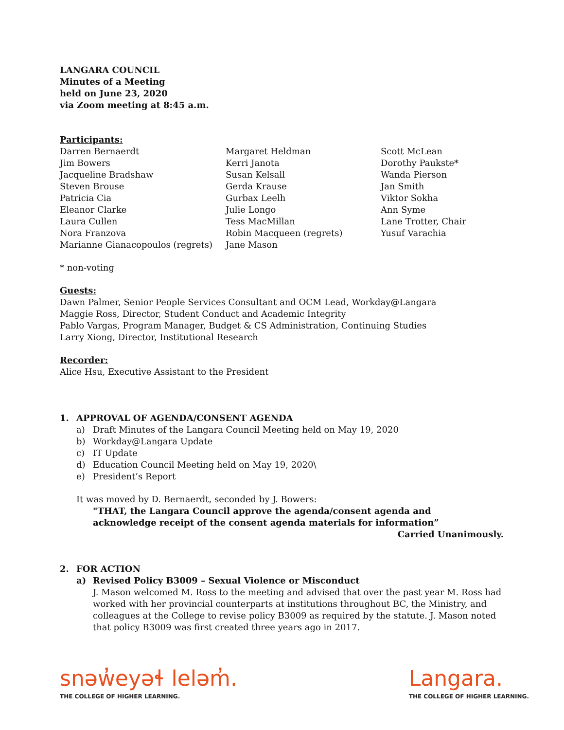LANGARA COUNCIL
Minutes of a Meeting
held on June 23, 2020
via Zoom meeting at 8:45 a.m.
Participants:
Darren Bernaerdt
Jim Bowers
Jacqueline Bradshaw
Steven Brouse
Patricia Cia
Eleanor Clarke
Laura Cullen
Nora Franzova
Marianne Gianacopoulos (regrets)
Margaret Heldman
Kerri Janota
Susan Kelsall
Gerda Krause
Gurbax Leelh
Julie Longo
Tess MacMillan
Robin Macqueen (regrets)
Jane Mason
Scott McLean
Dorothy Paukste*
Wanda Pierson
Jan Smith
Viktor Sokha
Ann Syme
Lane Trotter, Chair
Yusuf Varachia
* non-voting
Guests:
Dawn Palmer, Senior People Services Consultant and OCM Lead, Workday@Langara
Maggie Ross, Director, Student Conduct and Academic Integrity
Pablo Vargas, Program Manager, Budget & CS Administration, Continuing Studies
Larry Xiong, Director, Institutional Research
Recorder:
Alice Hsu, Executive Assistant to the President
1. APPROVAL OF AGENDA/CONSENT AGENDA
a) Draft Minutes of the Langara Council Meeting held on May 19, 2020
b) Workday@Langara Update
c) IT Update
d) Education Council Meeting held on May 19, 2020\
e) President’s Report
It was moved by D. Bernaerdt, seconded by J. Bowers:
"THAT, the Langara Council approve the agenda/consent agenda and
acknowledge receipt of the consent agenda materials for information”
Carried Unanimously.
2. FOR ACTION
a) Revised Policy B3009 – Sexual Violence or Misconduct
J. Mason welcomed M. Ross to the meeting and advised that over the past year M. Ross had worked with her provincial counterparts at institutions throughout BC, the Ministry, and colleagues at the College to revise policy B3009 as required by the statute. J. Mason noted that policy B3009 was first created three years ago in 2017.
snəw̓eyəɬ leləm̓.
THE COLLEGE OF HIGHER LEARNING.
Langara.
THE COLLEGE OF HIGHER LEARNING.